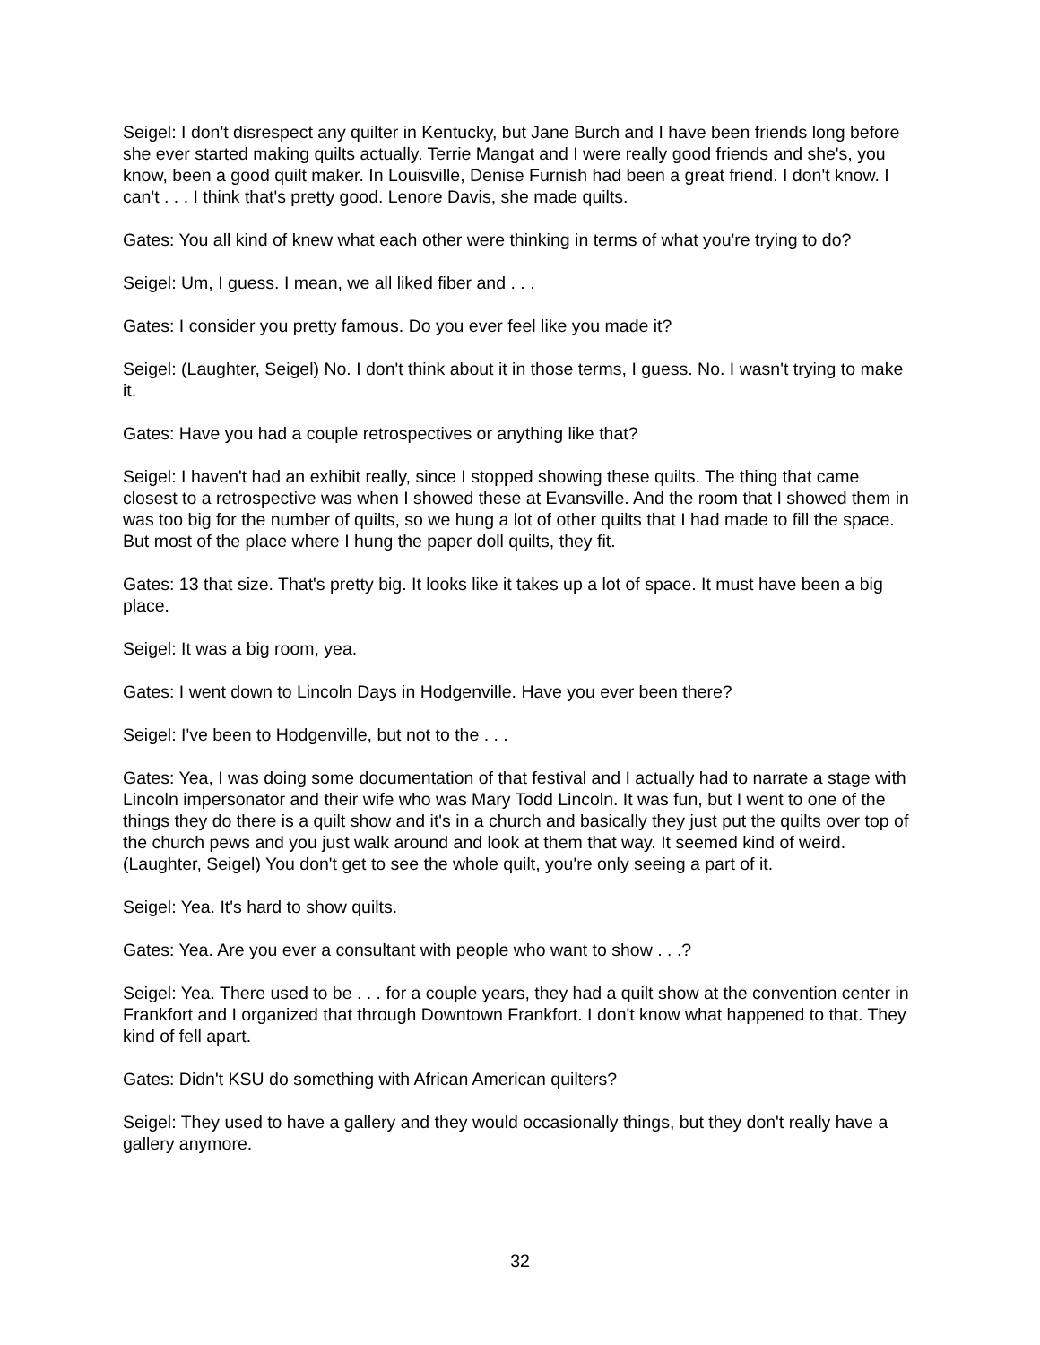Seigel: I don't disrespect any quilter in Kentucky, but Jane Burch and I have been friends long before she ever started making quilts actually. Terrie Mangat and I were really good friends and she's, you know, been a good quilt maker. In Louisville, Denise Furnish had been a great friend. I don't know. I can't . . . I think that's pretty good. Lenore Davis, she made quilts.
Gates: You all kind of knew what each other were thinking in terms of what you're trying to do?
Seigel: Um, I guess. I mean, we all liked fiber and . . .
Gates: I consider you pretty famous. Do you ever feel like you made it?
Seigel: (Laughter, Seigel) No. I don't think about it in those terms, I guess. No. I wasn't trying to make it.
Gates: Have you had a couple retrospectives or anything like that?
Seigel: I haven't had an exhibit really, since I stopped showing these quilts. The thing that came closest to a retrospective was when I showed these at Evansville. And the room that I showed them in was too big for the number of quilts, so we hung a lot of other quilts that I had made to fill the space. But most of the place where I hung the paper doll quilts, they fit.
Gates: 13 that size. That's pretty big. It looks like it takes up a lot of space. It must have been a big place.
Seigel: It was a big room, yea.
Gates: I went down to Lincoln Days in Hodgenville. Have you ever been there?
Seigel: I've been to Hodgenville, but not to the . . .
Gates: Yea, I was doing some documentation of that festival and I actually had to narrate a stage with Lincoln impersonator and their wife who was Mary Todd Lincoln. It was fun, but I went to one of the things they do there is a quilt show and it's in a church and basically they just put the quilts over top of the church pews and you just walk around and look at them that way. It seemed kind of weird. (Laughter, Seigel) You don't get to see the whole quilt, you're only seeing a part of it.
Seigel: Yea. It's hard to show quilts.
Gates: Yea. Are you ever a consultant with people who want to show . . .?
Seigel: Yea. There used to be . . . for a couple years, they had a quilt show at the convention center in Frankfort and I organized that through Downtown Frankfort. I don't know what happened to that. They kind of fell apart.
Gates: Didn't KSU do something with African American quilters?
Seigel: They used to have a gallery and they would occasionally things, but they don't really have a gallery anymore.
32